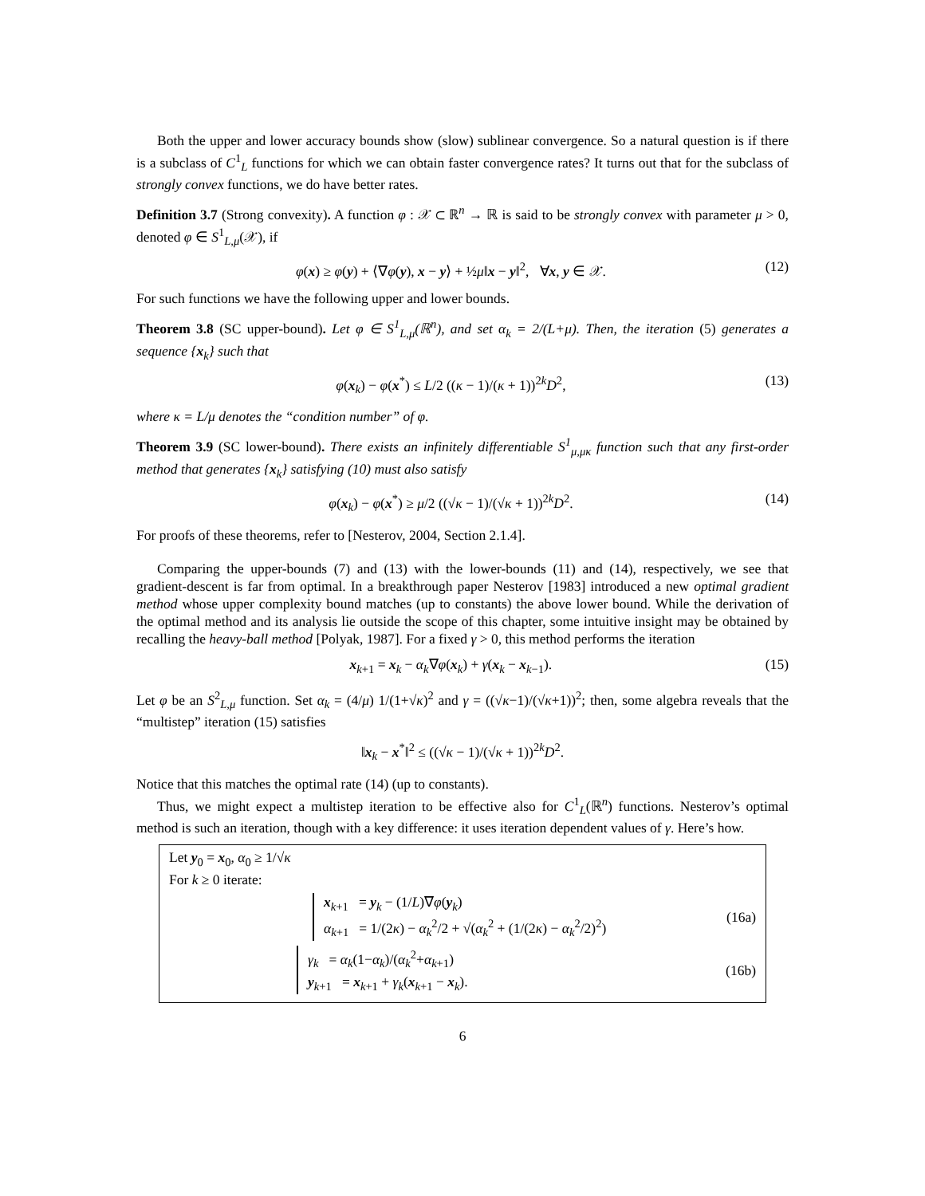Both the upper and lower accuracy bounds show (slow) sublinear convergence. So a natural question is if there is a subclass of C<sup>1</sup><sub>L</sub> functions for which we can obtain faster convergence rates? It turns out that for the subclass of strongly convex functions, we do have better rates.
Definition 3.7 (Strong convexity). A function φ : 𝒳 ⊂ ℝ<sup>n</sup> → ℝ is said to be strongly convex with parameter μ > 0, denoted φ ∈ S<sup>1</sup><sub>L,μ</sub>(𝒳), if
φ(x) ≥ φ(y) + ⟨∇φ(y), x − y⟩ + ½μ‖x − y‖<sup>2</sup>, ∀x, y ∈ 𝒳. (12)
For such functions we have the following upper and lower bounds.
Theorem 3.8 (SC upper-bound). Let φ ∈ S<sup>1</sup><sub>L,μ</sub>(ℝ<sup>n</sup>), and set α<sub>k</sub> = 2/(L+μ). Then, the iteration (5) generates a sequence {x<sub>k</sub>} such that
φ(x<sub>k</sub>) − φ(x<sup>*</sup>) ≤ L/2 ((κ − 1)/(κ + 1))<sup>2k</sup>D<sup>2</sup>, (13)
where κ = L/μ denotes the “condition number” of φ.
Theorem 3.9 (SC lower-bound). There exists an infinitely differentiable S<sup>1</sup><sub>μ,μκ</sub> function such that any first-order method that generates {x<sub>k</sub>} satisfying (10) must also satisfy
φ(x<sub>k</sub>) − φ(x<sup>*</sup>) ≥ μ/2 ((√κ − 1)/(√κ + 1))<sup>2k</sup>D<sup>2</sup>. (14)
For proofs of these theorems, refer to [Nesterov, 2004, Section 2.1.4].
Comparing the upper-bounds (7) and (13) with the lower-bounds (11) and (14), respectively, we see that gradient-descent is far from optimal. In a breakthrough paper Nesterov [1983] introduced a new optimal gradient method whose upper complexity bound matches (up to constants) the above lower bound. While the derivation of the optimal method and its analysis lie outside the scope of this chapter, some intuitive insight may be obtained by recalling the heavy-ball method [Polyak, 1987]. For a fixed γ > 0, this method performs the iteration
x<sub>k+1</sub> = x<sub>k</sub> − α<sub>k</sub>∇φ(x<sub>k</sub>) + γ(x<sub>k</sub> − x<sub>k−1</sub>). (15)
Let φ be an S<sup>2</sup><sub>L,μ</sub> function. Set α<sub>k</sub> = (4/μ) 1/(1+√κ)<sup>2</sup> and γ = ((√κ−1)/(√κ+1))<sup>2</sup>; then, some algebra reveals that the “multistep” iteration (15) satisfies
‖x<sub>k</sub> − x<sup>*</sup>‖<sup>2</sup> ≤ ((√κ − 1)/(√κ + 1))<sup>2k</sup>D<sup>2</sup>.
Notice that this matches the optimal rate (14) (up to constants).
Thus, we might expect a multistep iteration to be effective also for C<sup>1</sup><sub>L</sub>(ℝ<sup>n</sup>) functions. Nesterov’s optimal method is such an iteration, though with a key difference: it uses iteration dependent values of γ. Here’s how.
Let y<sub>0</sub> = x<sub>0</sub>, α<sub>0</sub> ≥ 1/√κ
For k ≥ 0 iterate:
x<sub>k+1</sub> = y<sub>k</sub> − (1/L)∇φ(y<sub>k</sub>)
α<sub>k+1</sub> = 1/(2κ) − α<sub>k</sub><sup>2</sup>/2 + √(α<sub>k</sub><sup>2</sup> + (1/(2κ) − α<sub>k</sub><sup>2</sup>/2)<sup>2</sup>)
(16a)
γ<sub>k</sub> = α<sub>k</sub>(1−α<sub>k</sub>)/(α<sub>k</sub><sup>2</sup>+α<sub>k+1</sub>)
y<sub>k+1</sub> = x<sub>k+1</sub> + γ<sub>k</sub>(x<sub>k+1</sub> − x<sub>k</sub>).
(16b)
6